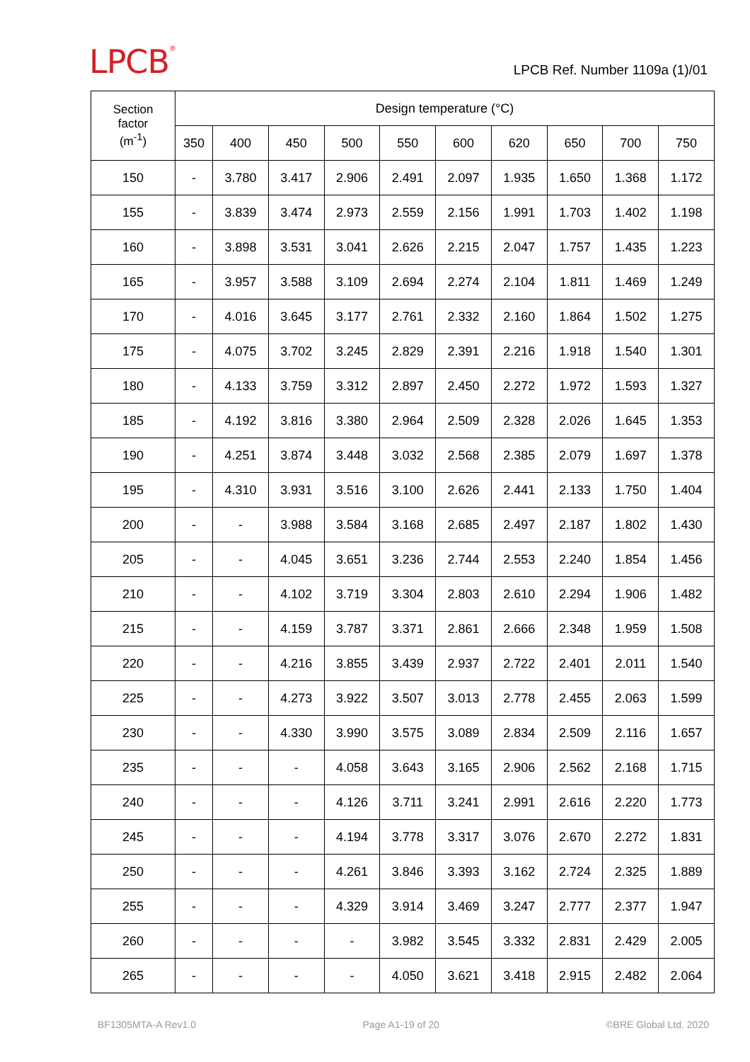LPCB<sup>®</sup>
LPCB Ref. Number 1109a (1)/01
| Section factor (m<sup>-1</sup>) | Design temperature (°C) | | | | | | | | | |
| --- | --- | --- | --- | --- | --- | --- | --- | --- | --- | --- |
| | 350 | 400 | 450 | 500 | 550 | 600 | 620 | 650 | 700 | 750 |
| 150 | - | 3.780 | 3.417 | 2.906 | 2.491 | 2.097 | 1.935 | 1.650 | 1.368 | 1.172 |
| 155 | - | 3.839 | 3.474 | 2.973 | 2.559 | 2.156 | 1.991 | 1.703 | 1.402 | 1.198 |
| 160 | - | 3.898 | 3.531 | 3.041 | 2.626 | 2.215 | 2.047 | 1.757 | 1.435 | 1.223 |
| 165 | - | 3.957 | 3.588 | 3.109 | 2.694 | 2.274 | 2.104 | 1.811 | 1.469 | 1.249 |
| 170 | - | 4.016 | 3.645 | 3.177 | 2.761 | 2.332 | 2.160 | 1.864 | 1.502 | 1.275 |
| 175 | - | 4.075 | 3.702 | 3.245 | 2.829 | 2.391 | 2.216 | 1.918 | 1.540 | 1.301 |
| 180 | - | 4.133 | 3.759 | 3.312 | 2.897 | 2.450 | 2.272 | 1.972 | 1.593 | 1.327 |
| 185 | - | 4.192 | 3.816 | 3.380 | 2.964 | 2.509 | 2.328 | 2.026 | 1.645 | 1.353 |
| 190 | - | 4.251 | 3.874 | 3.448 | 3.032 | 2.568 | 2.385 | 2.079 | 1.697 | 1.378 |
| 195 | - | 4.310 | 3.931 | 3.516 | 3.100 | 2.626 | 2.441 | 2.133 | 1.750 | 1.404 |
| 200 | - | - | 3.988 | 3.584 | 3.168 | 2.685 | 2.497 | 2.187 | 1.802 | 1.430 |
| 205 | - | - | 4.045 | 3.651 | 3.236 | 2.744 | 2.553 | 2.240 | 1.854 | 1.456 |
| 210 | - | - | 4.102 | 3.719 | 3.304 | 2.803 | 2.610 | 2.294 | 1.906 | 1.482 |
| 215 | - | - | 4.159 | 3.787 | 3.371 | 2.861 | 2.666 | 2.348 | 1.959 | 1.508 |
| 220 | - | - | 4.216 | 3.855 | 3.439 | 2.937 | 2.722 | 2.401 | 2.011 | 1.540 |
| 225 | - | - | 4.273 | 3.922 | 3.507 | 3.013 | 2.778 | 2.455 | 2.063 | 1.599 |
| 230 | - | - | 4.330 | 3.990 | 3.575 | 3.089 | 2.834 | 2.509 | 2.116 | 1.657 |
| 235 | - | - | - | 4.058 | 3.643 | 3.165 | 2.906 | 2.562 | 2.168 | 1.715 |
| 240 | - | - | - | 4.126 | 3.711 | 3.241 | 2.991 | 2.616 | 2.220 | 1.773 |
| 245 | - | - | - | 4.194 | 3.778 | 3.317 | 3.076 | 2.670 | 2.272 | 1.831 |
| 250 | - | - | - | 4.261 | 3.846 | 3.393 | 3.162 | 2.724 | 2.325 | 1.889 |
| 255 | - | - | - | 4.329 | 3.914 | 3.469 | 3.247 | 2.777 | 2.377 | 1.947 |
| 260 | - | - | - | - | 3.982 | 3.545 | 3.332 | 2.831 | 2.429 | 2.005 |
| 265 | - | - | - | - | 4.050 | 3.621 | 3.418 | 2.915 | 2.482 | 2.064 |
BF1305MTA-A Rev1.0 Page A1-19 of 20 ©BRE Global Ltd. 2020